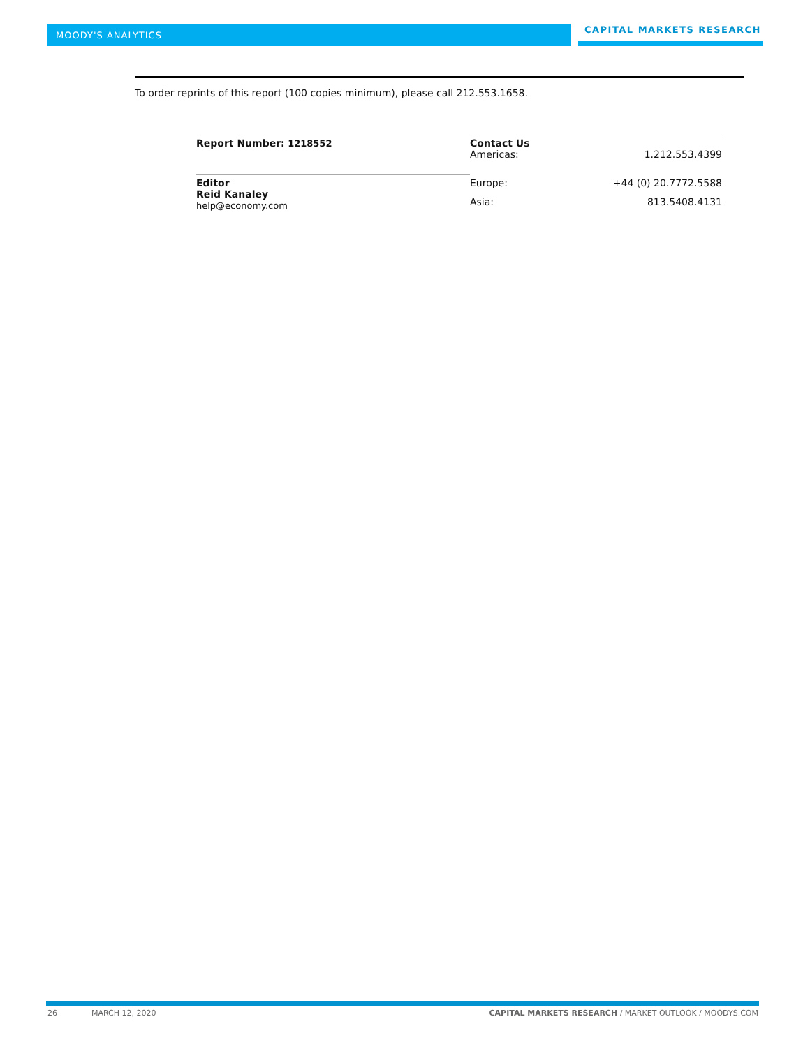MOODY'S ANALYTICS
CAPITAL MARKETS RESEARCH
To order reprints of this report (100 copies minimum), please call 212.553.1658.
| Report Number: 1218552 | Contact Us Americas: | 1.212.553.4399 |
| Editor Reid Kanaley help@economy.com | Europe: | +44 (0) 20.7772.5588 |
| | Asia: | 813.5408.4131 |
26 MARCH 12, 2020
CAPITAL MARKETS RESEARCH / MARKET OUTLOOK / MOODYS.COM